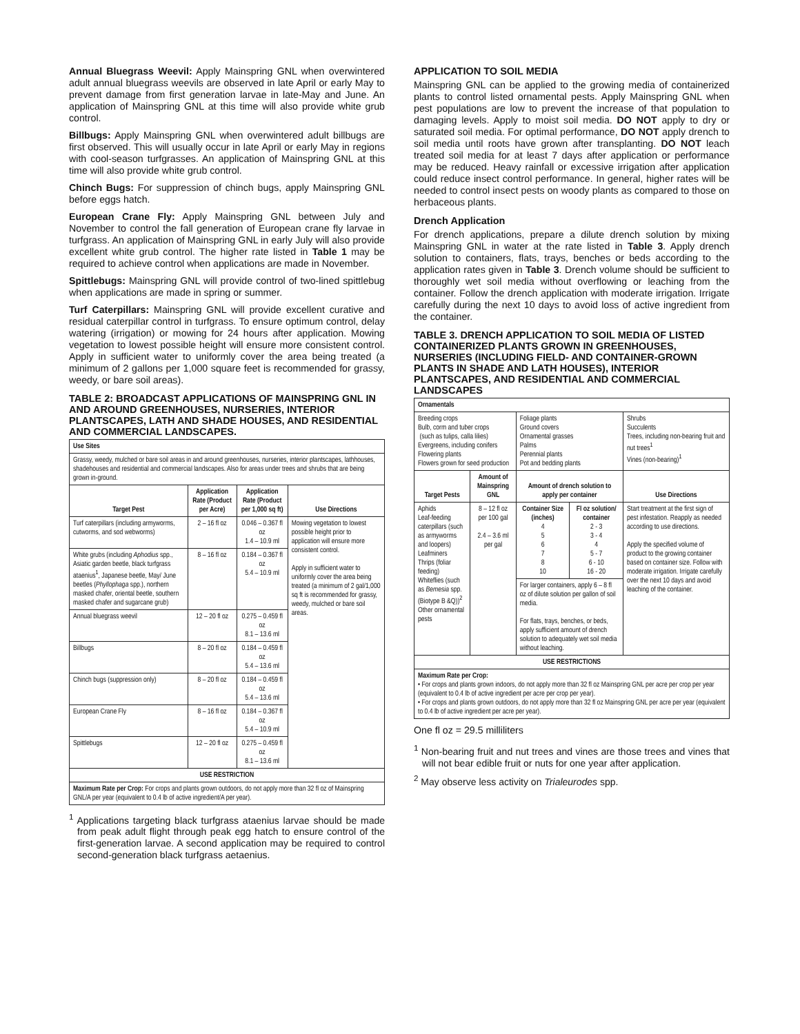Annual Bluegrass Weevil: Apply Mainspring GNL when overwintered adult annual bluegrass weevils are observed in late April or early May to prevent damage from first generation larvae in late-May and June. An application of Mainspring GNL at this time will also provide white grub control.
Billbugs: Apply Mainspring GNL when overwintered adult billbugs are first observed. This will usually occur in late April or early May in regions with cool-season turfgrasses. An application of Mainspring GNL at this time will also provide white grub control.
Chinch Bugs: For suppression of chinch bugs, apply Mainspring GNL before eggs hatch.
European Crane Fly: Apply Mainspring GNL between July and November to control the fall generation of European crane fly larvae in turfgrass. An application of Mainspring GNL in early July will also provide excellent white grub control. The higher rate listed in Table 1 may be required to achieve control when applications are made in November.
Spittlebugs: Mainspring GNL will provide control of two-lined spittlebug when applications are made in spring or summer.
Turf Caterpillars: Mainspring GNL will provide excellent curative and residual caterpillar control in turfgrass. To ensure optimum control, delay watering (irrigation) or mowing for 24 hours after application. Mowing vegetation to lowest possible height will ensure more consistent control. Apply in sufficient water to uniformly cover the area being treated (a minimum of 2 gallons per 1,000 square feet is recommended for grassy, weedy, or bare soil areas).
TABLE 2: BROADCAST APPLICATIONS OF MAINSPRING GNL IN AND AROUND GREENHOUSES, NURSERIES, INTERIOR PLANTSCAPES, LATH AND SHADE HOUSES, AND RESIDENTIAL AND COMMERCIAL LANDSCAPES.
| Use Sites | | | |
| --- | --- | --- | --- |
| Grassy, weedy, mulched or bare soil areas in and around greenhouses, nurseries, interior plantscapes, lathhouses, shadehouses and residential and commercial landscapes. Also for areas under trees and shrubs that are being grown in-ground. | | | |
| Target Pest | Application Rate (Product per Acre) | Application Rate (Product per 1,000 sq ft) | Use Directions |
| Turf caterpillars (including armyworms, cutworms, and sod webworms) | 2 – 16 fl oz | 0.046 – 0.367 fl oz 1.4 – 10.9 ml | Mowing vegetation to lowest possible height prior to application will ensure more consistent control. Apply in sufficient water to uniformly cover the area being treated (a minimum of 2 gal/1,000 sq ft is recommended for grassy, weedy, mulched or bare soil areas. |
| White grubs (including Aphodius spp., Asiatic garden beetle, black turfgrass ataenius<sup>1</sup>, Japanese beetle, May/ June beetles ( Phyllophaga spp.), northern masked chafer, oriental beetle, southern masked chafer and sugarcane grub) | 8 – 16 fl oz | 0.184 – 0.367 fl oz 5.4 – 10.9 ml | |
| Annual bluegrass weevil | 12 – 20 fl oz | 0.275 – 0.459 fl oz 8.1 – 13.6 ml | |
| Billbugs | 8 – 20 fl oz | 0.184 – 0.459 fl oz 5.4 – 13.6 ml | |
| Chinch bugs (suppression only) | 8 – 20 fl oz | 0.184 – 0.459 fl oz 5.4 – 13.6 ml | |
| European Crane Fly | 8 – 16 fl oz | 0.184 – 0.367 fl oz 5.4 – 10.9 ml | |
| Spittlebugs | 12 – 20 fl oz | 0.275 – 0.459 fl oz 8.1 – 13.6 ml | |
| USE RESTRICTION | | | |
| Maximum Rate per Crop: For crops and plants grown outdoors, do not apply more than 32 fl oz of Mainspring GNL/A per year (equivalent to 0.4 lb of active ingredient/A per year). | | | |
<sup>1</sup> Applications targeting black turfgrass ataenius larvae should be made from peak adult flight through peak egg hatch to ensure control of the first-generation larvae. A second application may be required to control second-generation black turfgrass aetaenius.
APPLICATION TO SOIL MEDIA
Mainspring GNL can be applied to the growing media of containerized plants to control listed ornamental pests. Apply Mainspring GNL when pest populations are low to prevent the increase of that population to damaging levels. Apply to moist soil media. DO NOT apply to dry or saturated soil media. For optimal performance, DO NOT apply drench to soil media until roots have grown after transplanting. DO NOT leach treated soil media for at least 7 days after application or performance may be reduced. Heavy rainfall or excessive irrigation after application could reduce insect control performance. In general, higher rates will be needed to control insect pests on woody plants as compared to those on herbaceous plants.
Drench Application
For drench applications, prepare a dilute drench solution by mixing Mainspring GNL in water at the rate listed in Table 3. Apply drench solution to containers, flats, trays, benches or beds according to the application rates given in Table 3. Drench volume should be sufficient to thoroughly wet soil media without overflowing or leaching from the container. Follow the drench application with moderate irrigation. Irrigate carefully during the next 10 days to avoid loss of active ingredient from the container.
TABLE 3. DRENCH APPLICATION TO SOIL MEDIA OF LISTED CONTAINERIZED PLANTS GROWN IN GREENHOUSES, NURSERIES (INCLUDING FIELD- AND CONTAINER-GROWN PLANTS IN SHADE AND LATH HOUSES), INTERIOR PLANTSCAPES, AND RESIDENTIAL AND COMMERCIAL LANDSCAPES
| Ornamentals | | | | |
| --- | --- | --- | --- | --- |
| Breeding crops Bulb, corm and tuber crops (such as tulips, calla lilies) Evergreens, including conifers Flowering plants Flowers grown for seed production | | Foliage plants Ground covers Ornamental grasses Palms Perennial plants Pot and bedding plants | | Shrubs Succulents Trees, including non-bearing fruit and nut trees<sup>1</sup> Vines (non-bearing)<sup>1</sup> |
| Target Pests | Amount of Mainspring GNL | Amount of drench solution to apply per container | | Use Directions |
| Aphids Leaf-feeding caterpillars (such as armyworms and loopers) Leafminers Thrips (foliar feeding) Whiteflies (such as Bemesia spp. (Biotype B &Q))<sup>2</sup> Other ornamental pests | 8 – 12 fl oz per 100 gal 2.4 – 3.6 ml per gal | Container Size (inches) 4 5 6 7 8 10 | Fl oz solution/ container 2 - 3 3 - 4 4 5 - 7 6 - 10 16 - 20 | Start treatment at the first sign of pest infestation. Reapply as needed according to use directions. Apply the specified volume of product to the growing container based on container size. Follow with moderate irrigation. Irrigate carefully over the next 10 days and avoid leaching of the container. |
| | | For larger containers, apply 6 – 8 fl oz of dilute solution per gallon of soil media. For flats, trays, benches, or beds, apply sufficient amount of drench solution to adequately wet soil media without leaching. | | |
| USE RESTRICTIONS | | | | |
| Maximum Rate per Crop: • For crops and plants grown indoors, do not apply more than 32 fl oz Mainspring GNL per acre per crop per year (equivalent to 0.4 lb of active ingredient per acre per crop per year). • For crops and plants grown outdoors, do not apply more than 32 fl oz Mainspring GNL per acre per year (equivalent to 0.4 lb of active ingredient per acre per year). | | | | |
One fl oz = 29.5 milliliters
<sup>1</sup> Non-bearing fruit and nut trees and vines are those trees and vines that will not bear edible fruit or nuts for one year after application.
<sup>2</sup> May observe less activity on Trialeurodes spp.